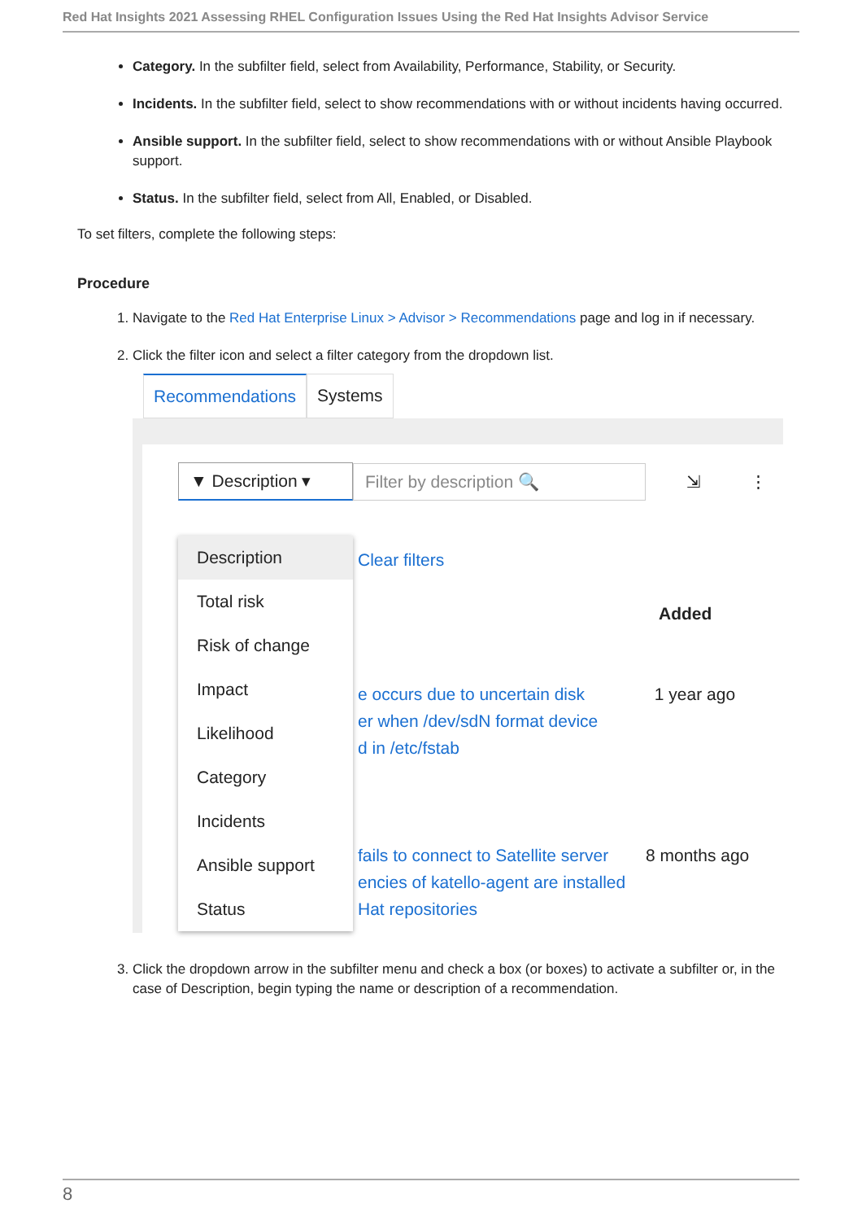Red Hat Insights 2021 Assessing RHEL Configuration Issues Using the Red Hat Insights Advisor Service
Category. In the subfilter field, select from Availability, Performance, Stability, or Security.
Incidents. In the subfilter field, select to show recommendations with or without incidents having occurred.
Ansible support. In the subfilter field, select to show recommendations with or without Ansible Playbook support.
Status. In the subfilter field, select from All, Enabled, or Disabled.
To set filters, complete the following steps:
Procedure
1. Navigate to the Red Hat Enterprise Linux > Advisor > Recommendations page and log in if necessary.
2. Click the filter icon and select a filter category from the dropdown list.
Recommendations Systems
▼ Description ▾
Filter by description 🔍
⇲ ⋮
Clear filters
Added
e occurs due to uncertain disk 1 year ago
er when /dev/sdN format device
d in /etc/fstab
fails to connect to Satellite server 8 months ago
encies of katello-agent are installed
Hat repositories
Description
Total risk
Risk of change
Impact
Likelihood
Category
Incidents
Ansible support
Status
3. Click the dropdown arrow in the subfilter menu and check a box (or boxes) to activate a subfilter or, in the case of Description, begin typing the name or description of a recommendation.
8